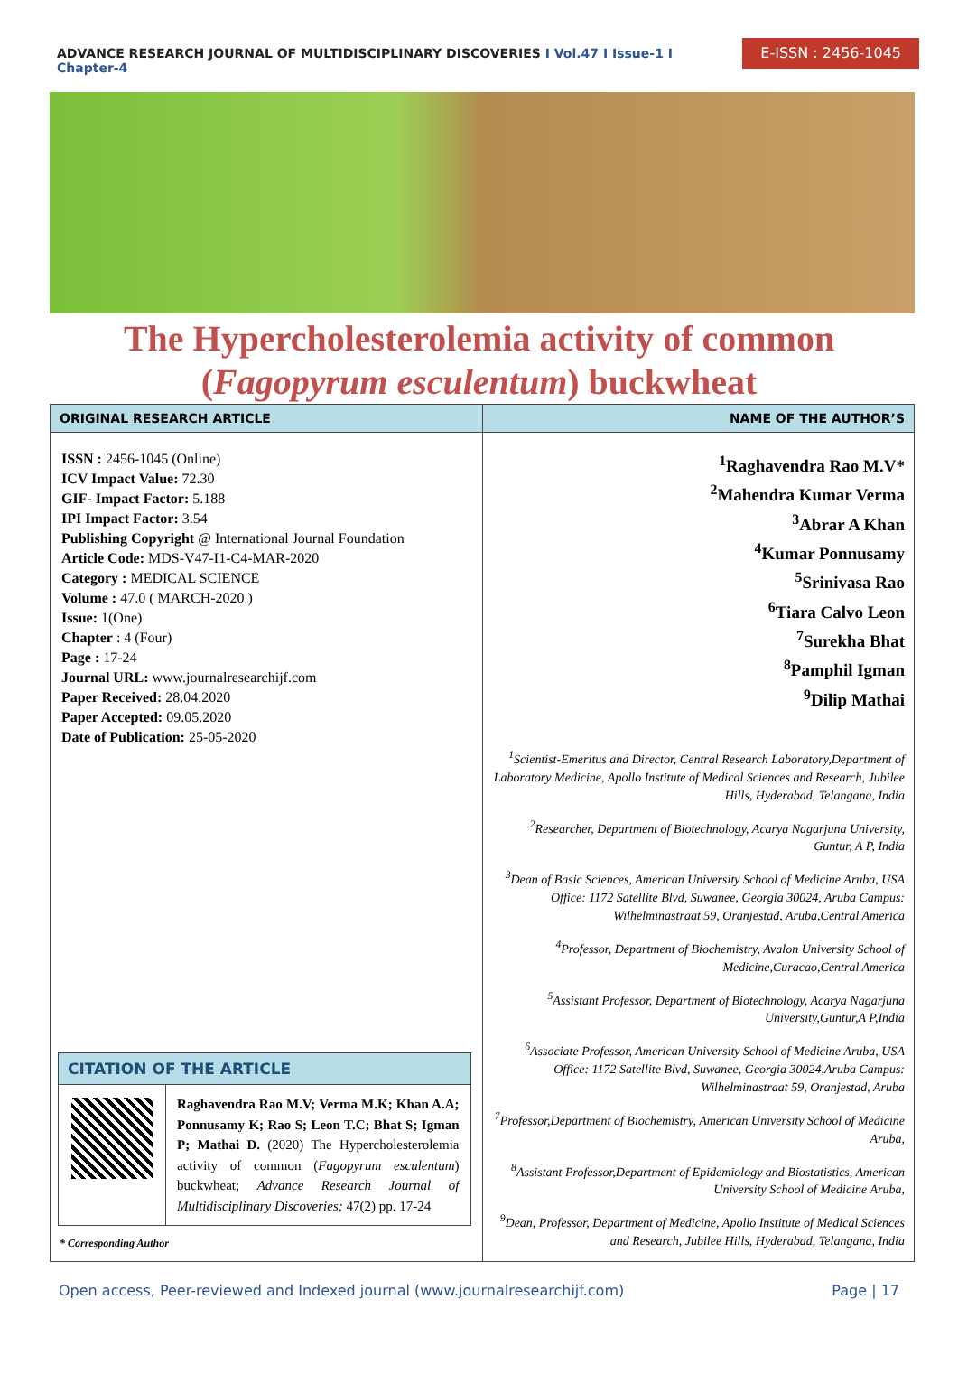ADVANCE RESEARCH JOURNAL OF MULTIDISCIPLINARY DISCOVERIES I Vol.47 I Issue-1 I Chapter-4
E-ISSN : 2456-1045
The Hypercholesterolemia activity of common
(Fagopyrum esculentum) buckwheat
ORIGINAL RESEARCH ARTICLE
ISSN : 2456-1045 (Online)
ICV Impact Value: 72.30
GIF- Impact Factor: 5.188
IPI Impact Factor: 3.54
Publishing Copyright @ International Journal Foundation
Article Code: MDS-V47-I1-C4-MAR-2020
Category : MEDICAL SCIENCE
Volume : 47.0 ( MARCH-2020 )
Issue: 1(One)
Chapter : 4 (Four)
Page : 17-24
Journal URL: www.journalresearchijf.com
Paper Received: 28.04.2020
Paper Accepted: 09.05.2020
Date of Publication: 25-05-2020
CITATION OF THE ARTICLE
Raghavendra Rao M.V; Verma M.K; Khan A.A; Ponnusamy K; Rao S; Leon T.C; Bhat S; Igman P; Mathai D. (2020) The Hypercholesterolemia activity of common (Fagopyrum esculentum) buckwheat; Advance Research Journal of Multidisciplinary Discoveries; 47(2) pp. 17-24
* Corresponding Author
NAME OF THE AUTHOR’S
<sup>1</sup> Raghavendra Rao M.V*
<sup>2</sup> Mahendra Kumar Verma
<sup>3</sup> Abrar A Khan
<sup>4</sup> Kumar Ponnusamy
<sup>5</sup> Srinivasa Rao
<sup>6</sup> Tiara Calvo Leon
<sup>7</sup> Surekha Bhat
<sup>8</sup> Pamphil Igman
<sup>9</sup> Dilip Mathai
<sup>1</sup> Scientist-Emeritus and Director, Central Research Laboratory,Department of Laboratory Medicine, Apollo Institute of Medical Sciences and Research, Jubilee Hills, Hyderabad, Telangana, India
<sup>2</sup> Researcher, Department of Biotechnology, Acarya Nagarjuna University, Guntur, A P, India
<sup>3</sup> Dean of Basic Sciences, American University School of Medicine Aruba, USA Office: 1172 Satellite Blvd, Suwanee, Georgia 30024, Aruba Campus: Wilhelminastraat 59, Oranjestad, Aruba,Central America
<sup>4</sup> Professor, Department of Biochemistry, Avalon University School of Medicine,Curacao,Central America
<sup>5</sup> Assistant Professor, Department of Biotechnology, Acarya Nagarjuna University,Guntur,A P,India
<sup>6</sup> Associate Professor, American University School of Medicine Aruba, USA Office: 1172 Satellite Blvd, Suwanee, Georgia 30024,Aruba Campus: Wilhelminastraat 59, Oranjestad, Aruba
<sup>7</sup> Professor,Department of Biochemistry, American University School of Medicine Aruba,
<sup>8</sup> Assistant Professor,Department of Epidemiology and Biostatistics, American University School of Medicine Aruba,
<sup>9</sup> Dean, Professor, Department of Medicine, Apollo Institute of Medical Sciences and Research, Jubilee Hills, Hyderabad, Telangana, India
Open access, Peer-reviewed and Indexed journal (www.journalresearchijf.com) Page | 17